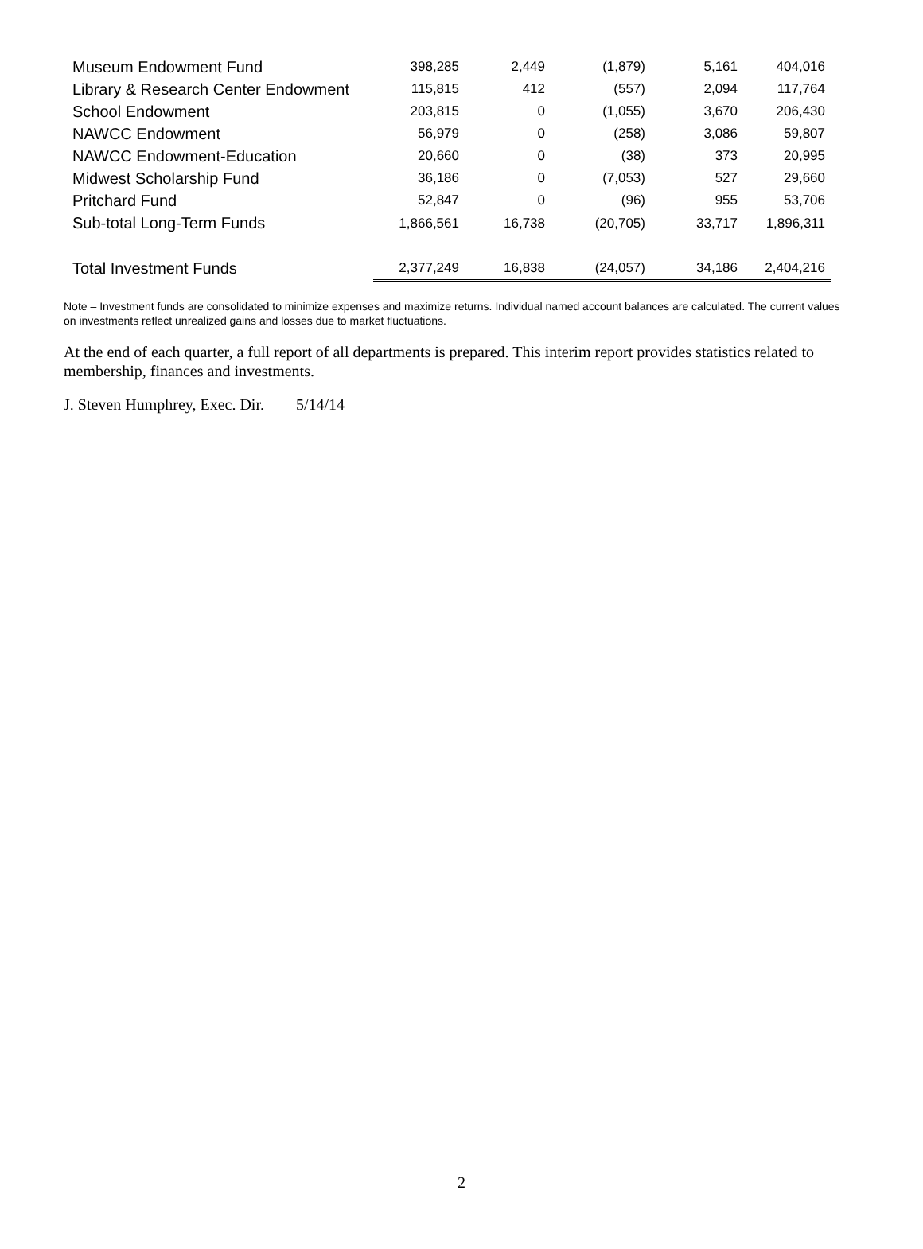| Museum Endowment Fund | 398,285 | 2,449 | (1,879) | 5,161 | 404,016 |
| Library & Research Center Endowment | 115,815 | 412 | (557) | 2,094 | 117,764 |
| School Endowment | 203,815 | 0 | (1,055) | 3,670 | 206,430 |
| NAWCC Endowment | 56,979 | 0 | (258) | 3,086 | 59,807 |
| NAWCC Endowment-Education | 20,660 | 0 | (38) | 373 | 20,995 |
| Midwest Scholarship Fund | 36,186 | 0 | (7,053) | 527 | 29,660 |
| Pritchard Fund | 52,847 | 0 | (96) | 955 | 53,706 |
| Sub-total Long-Term Funds | 1,866,561 | 16,738 | (20,705) | 33,717 | 1,896,311 |
| Total Investment Funds | 2,377,249 | 16,838 | (24,057) | 34,186 | 2,404,216 |
Note – Investment funds are consolidated to minimize expenses and maximize returns. Individual named account balances are calculated. The current values on investments reflect unrealized gains and losses due to market fluctuations.
At the end of each quarter, a full report of all departments is prepared. This interim report provides statistics related to membership, finances and investments.
J. Steven Humphrey, Exec. Dir. 5/14/14
2